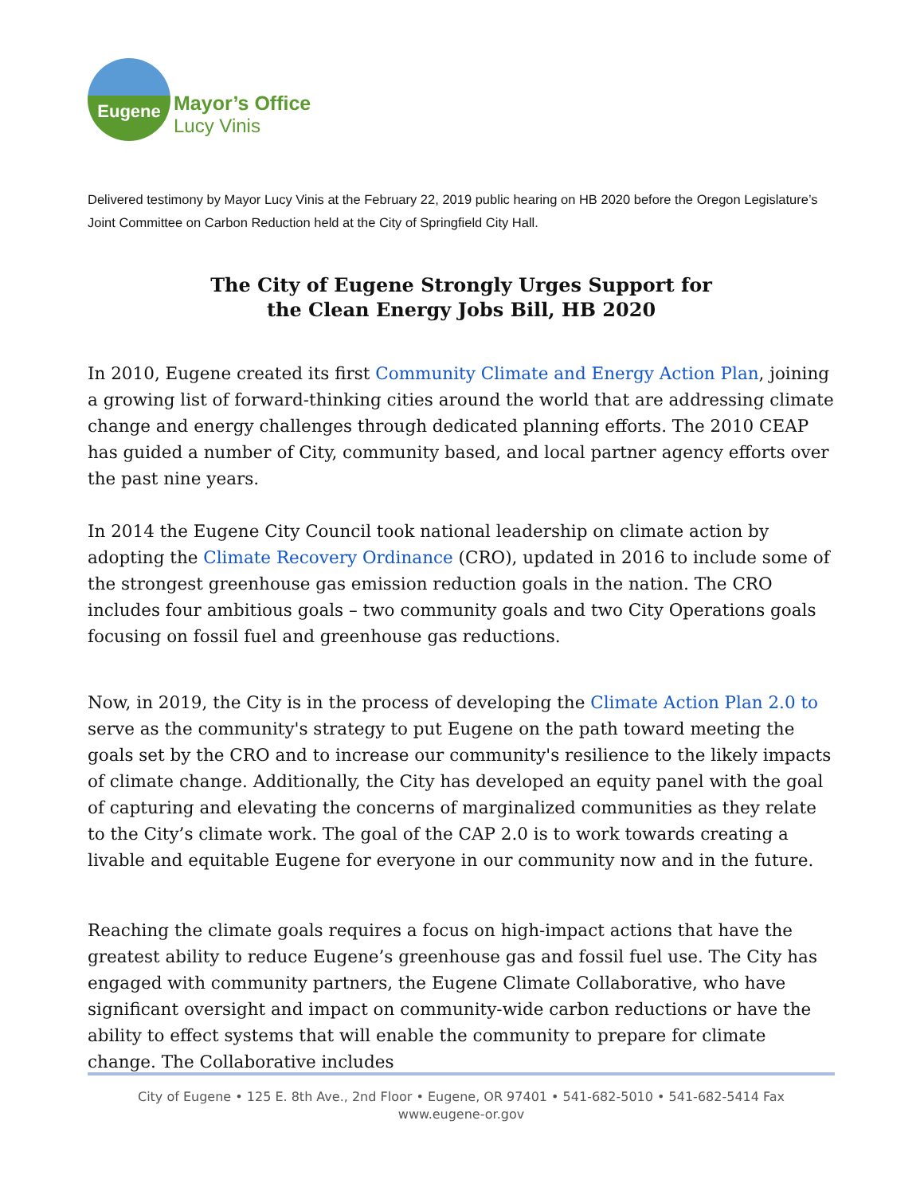Eugene
Mayor’s Office
Lucy Vinis
Delivered testimony by Mayor Lucy Vinis at the February 22, 2019 public hearing on HB 2020 before the Oregon Legislature’s Joint Committee on Carbon Reduction held at the City of Springfield City Hall.
The City of Eugene Strongly Urges Support for
the Clean Energy Jobs Bill, HB 2020
In 2010, Eugene created its first Community Climate and Energy Action Plan, joining a growing list of forward-thinking cities around the world that are addressing climate change and energy challenges through dedicated planning efforts. The 2010 CEAP has guided a number of City, community based, and local partner agency efforts over the past nine years.
In 2014 the Eugene City Council took national leadership on climate action by adopting the Climate Recovery Ordinance (CRO), updated in 2016 to include some of the strongest greenhouse gas emission reduction goals in the nation. The CRO includes four ambitious goals – two community goals and two City Operations goals focusing on fossil fuel and greenhouse gas reductions.
Now, in 2019, the City is in the process of developing the Climate Action Plan 2.0 to serve as the community's strategy to put Eugene on the path toward meeting the goals set by the CRO and to increase our community's resilience to the likely impacts of climate change. Additionally, the City has developed an equity panel with the goal of capturing and elevating the concerns of marginalized communities as they relate to the City’s climate work. The goal of the CAP 2.0 is to work towards creating a livable and equitable Eugene for everyone in our community now and in the future.
Reaching the climate goals requires a focus on high-impact actions that have the greatest ability to reduce Eugene’s greenhouse gas and fossil fuel use. The City has engaged with community partners, the Eugene Climate Collaborative, who have significant oversight and impact on community-wide carbon reductions or have the ability to effect systems that will enable the community to prepare for climate change. The Collaborative includes
City of Eugene • 125 E. 8th Ave., 2nd Floor • Eugene, OR 97401 • 541-682-5010 • 541-682-5414 Fax
www.eugene-or.gov